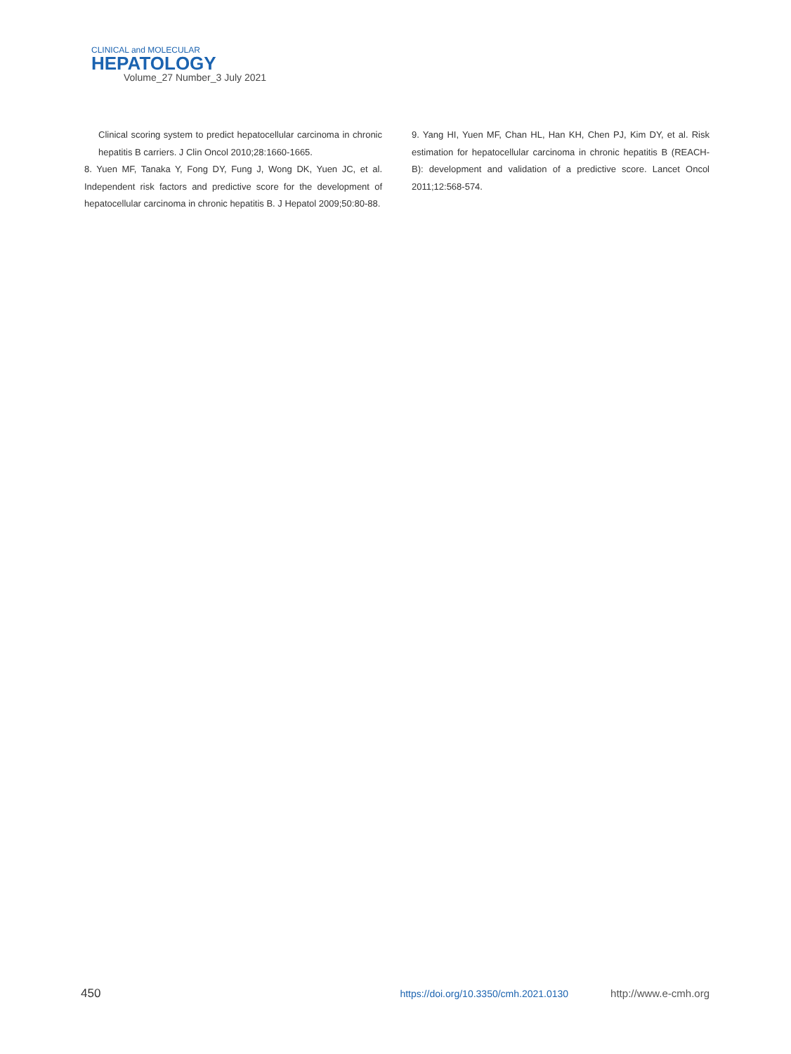CLINICAL and MOLECULAR
HEPATOLOGY
Volume_27 Number_3 July 2021
Clinical scoring system to predict hepatocellular carcinoma in chronic hepatitis B carriers. J Clin Oncol 2010;28:1660-1665.
8. Yuen MF, Tanaka Y, Fong DY, Fung J, Wong DK, Yuen JC, et al. Independent risk factors and predictive score for the development of hepatocellular carcinoma in chronic hepatitis B. J Hepatol 2009;50:80-88.
9. Yang HI, Yuen MF, Chan HL, Han KH, Chen PJ, Kim DY, et al. Risk estimation for hepatocellular carcinoma in chronic hepatitis B (REACH-B): development and validation of a predictive score. Lancet Oncol 2011;12:568-574.
450 https://doi.org/10.3350/cmh.2021.0130 http://www.e-cmh.org